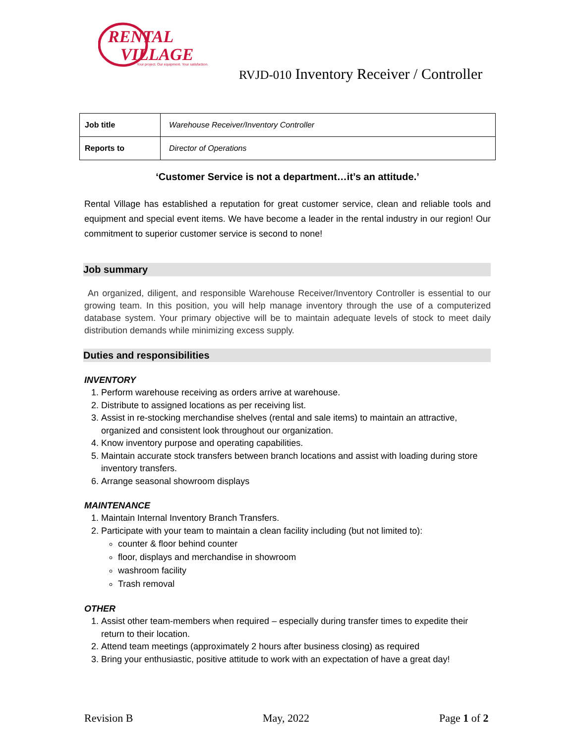RENTAL
VILLAGE
Your project. Our equipment. Your satisfaction.
RVJD-010 Inventory Receiver / Controller
| Job title | Warehouse Receiver/Inventory Controller |
| Reports to | Director of Operations |
‘Customer Service is not a department…it’s an attitude.’
Rental Village has established a reputation for great customer service, clean and reliable tools and equipment and special event items. We have become a leader in the rental industry in our region! Our commitment to superior customer service is second to none!
Job summary
An organized, diligent, and responsible Warehouse Receiver/Inventory Controller is essential to our growing team. In this position, you will help manage inventory through the use of a computerized database system. Your primary objective will be to maintain adequate levels of stock to meet daily distribution demands while minimizing excess supply.
Duties and responsibilities
INVENTORY
1. Perform warehouse receiving as orders arrive at warehouse.
2. Distribute to assigned locations as per receiving list.
3. Assist in re-stocking merchandise shelves (rental and sale items) to maintain an attractive, organized and consistent look throughout our organization.
4. Know inventory purpose and operating capabilities.
5. Maintain accurate stock transfers between branch locations and assist with loading during store inventory transfers.
6. Arrange seasonal showroom displays
MAINTENANCE
1. Maintain Internal Inventory Branch Transfers.
2. Participate with your team to maintain a clean facility including (but not limited to):
counter & floor behind counter
floor, displays and merchandise in showroom
washroom facility
Trash removal
OTHER
1. Assist other team-members when required – especially during transfer times to expedite their return to their location.
2. Attend team meetings (approximately 2 hours after business closing) as required
3. Bring your enthusiastic, positive attitude to work with an expectation of have a great day!
Revision B May, 2022 Page 1 of 2